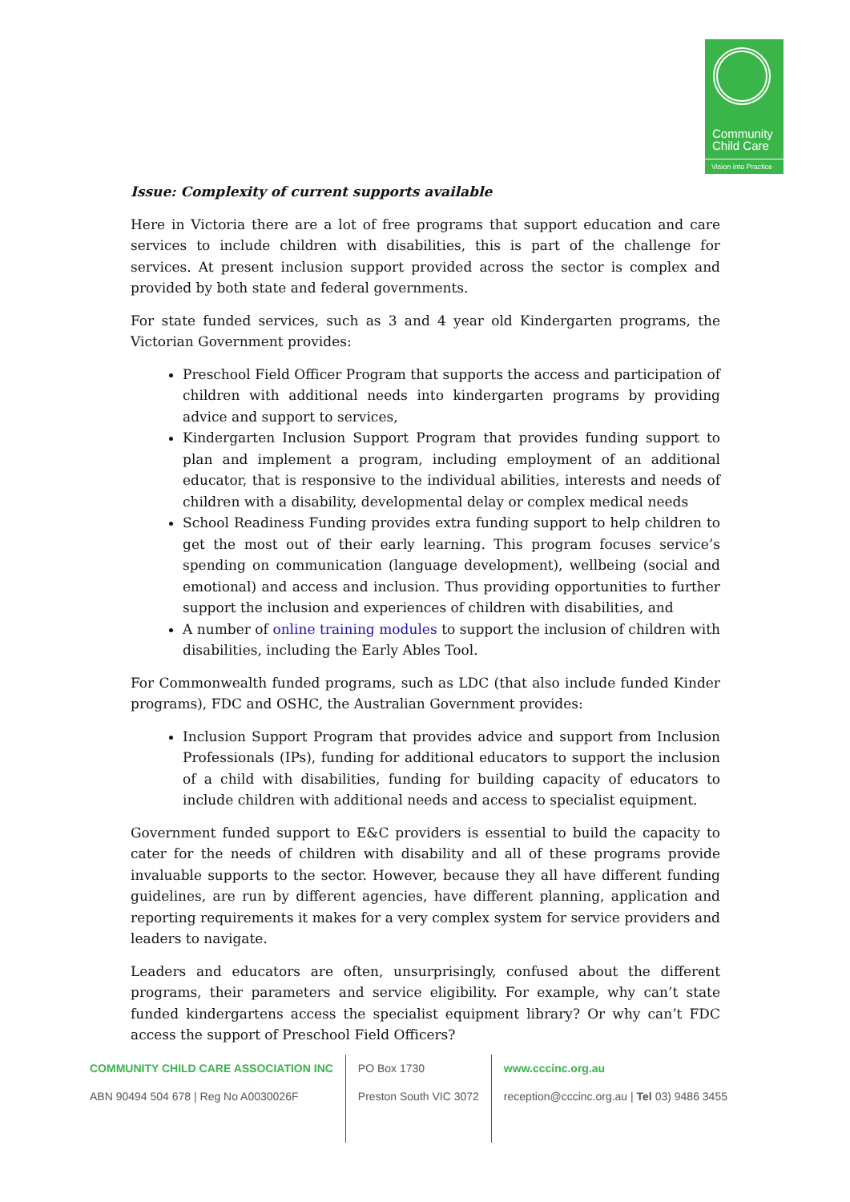Community
Child Care
Vision into Practice
Issue: Complexity of current supports available
Here in Victoria there are a lot of free programs that support education and care services to include children with disabilities, this is part of the challenge for services. At present inclusion support provided across the sector is complex and provided by both state and federal governments.
For state funded services, such as 3 and 4 year old Kindergarten programs, the Victorian Government provides:
Preschool Field Officer Program that supports the access and participation of children with additional needs into kindergarten programs by providing advice and support to services,
Kindergarten Inclusion Support Program that provides funding support to plan and implement a program, including employment of an additional educator, that is responsive to the individual abilities, interests and needs of children with a disability, developmental delay or complex medical needs
School Readiness Funding provides extra funding support to help children to get the most out of their early learning. This program focuses service’s spending on communication (language development), wellbeing (social and emotional) and access and inclusion. Thus providing opportunities to further support the inclusion and experiences of children with disabilities, and
A number of online training modules to support the inclusion of children with disabilities, including the Early Ables Tool.
For Commonwealth funded programs, such as LDC (that also include funded Kinder programs), FDC and OSHC, the Australian Government provides:
Inclusion Support Program that provides advice and support from Inclusion Professionals (IPs), funding for additional educators to support the inclusion of a child with disabilities, funding for building capacity of educators to include children with additional needs and access to specialist equipment.
Government funded support to E&C providers is essential to build the capacity to cater for the needs of children with disability and all of these programs provide invaluable supports to the sector. However, because they all have different funding guidelines, are run by different agencies, have different planning, application and reporting requirements it makes for a very complex system for service providers and leaders to navigate.
Leaders and educators are often, unsurprisingly, confused about the different programs, their parameters and service eligibility. For example, why can’t state funded kindergartens access the specialist equipment library? Or why can’t FDC access the support of Preschool Field Officers?
COMMUNITY CHILD CARE ASSOCIATION INC
ABN 90494 504 678 | Reg No A0030026F
PO Box 1730
Preston South VIC 3072
www.cccinc.org.au
reception@cccinc.org.au | Tel 03) 9486 3455